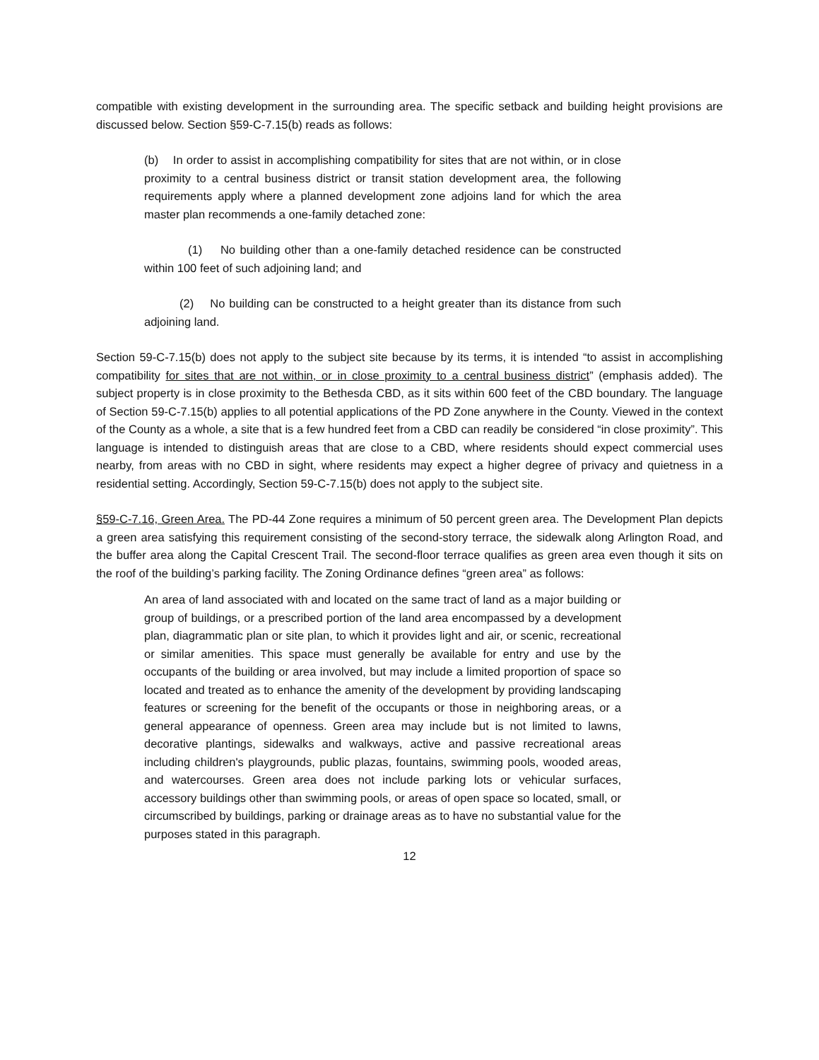compatible with existing development in the surrounding area. The specific setback and building height provisions are discussed below. Section §59-C-7.15(b) reads as follows:
(b) In order to assist in accomplishing compatibility for sites that are not within, or in close proximity to a central business district or transit station development area, the following requirements apply where a planned development zone adjoins land for which the area master plan recommends a one-family detached zone:
(1) No building other than a one-family detached residence can be constructed within 100 feet of such adjoining land; and
(2) No building can be constructed to a height greater than its distance from such adjoining land.
Section 59-C-7.15(b) does not apply to the subject site because by its terms, it is intended “to assist in accomplishing compatibility for sites that are not within, or in close proximity to a central business district” (emphasis added). The subject property is in close proximity to the Bethesda CBD, as it sits within 600 feet of the CBD boundary. The language of Section 59-C-7.15(b) applies to all potential applications of the PD Zone anywhere in the County. Viewed in the context of the County as a whole, a site that is a few hundred feet from a CBD can readily be considered “in close proximity”. This language is intended to distinguish areas that are close to a CBD, where residents should expect commercial uses nearby, from areas with no CBD in sight, where residents may expect a higher degree of privacy and quietness in a residential setting. Accordingly, Section 59-C-7.15(b) does not apply to the subject site.
§59-C-7.16, Green Area. The PD-44 Zone requires a minimum of 50 percent green area. The Development Plan depicts a green area satisfying this requirement consisting of the second-story terrace, the sidewalk along Arlington Road, and the buffer area along the Capital Crescent Trail. The second-floor terrace qualifies as green area even though it sits on the roof of the building’s parking facility. The Zoning Ordinance defines “green area” as follows:
An area of land associated with and located on the same tract of land as a major building or group of buildings, or a prescribed portion of the land area encompassed by a development plan, diagrammatic plan or site plan, to which it provides light and air, or scenic, recreational or similar amenities. This space must generally be available for entry and use by the occupants of the building or area involved, but may include a limited proportion of space so located and treated as to enhance the amenity of the development by providing landscaping features or screening for the benefit of the occupants or those in neighboring areas, or a general appearance of openness. Green area may include but is not limited to lawns, decorative plantings, sidewalks and walkways, active and passive recreational areas including children's playgrounds, public plazas, fountains, swimming pools, wooded areas, and watercourses. Green area does not include parking lots or vehicular surfaces, accessory buildings other than swimming pools, or areas of open space so located, small, or circumscribed by buildings, parking or drainage areas as to have no substantial value for the purposes stated in this paragraph.
12